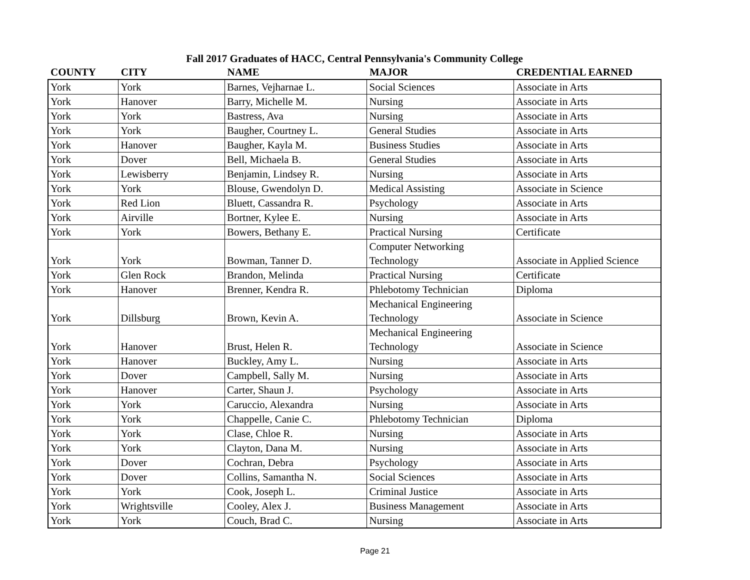Fall 2017 Graduates of HACC, Central Pennsylvania's Community College
| COUNTY | CITY | NAME | MAJOR | CREDENTIAL EARNED |
| --- | --- | --- | --- | --- |
| York | York | Barnes, Vejharnae L. | Social Sciences | Associate in Arts |
| York | Hanover | Barry, Michelle M. | Nursing | Associate in Arts |
| York | York | Bastress, Ava | Nursing | Associate in Arts |
| York | York | Baugher, Courtney L. | General Studies | Associate in Arts |
| York | Hanover | Baugher, Kayla M. | Business Studies | Associate in Arts |
| York | Dover | Bell, Michaela B. | General Studies | Associate in Arts |
| York | Lewisberry | Benjamin, Lindsey R. | Nursing | Associate in Arts |
| York | York | Blouse, Gwendolyn D. | Medical Assisting | Associate in Science |
| York | Red Lion | Bluett, Cassandra R. | Psychology | Associate in Arts |
| York | Airville | Bortner, Kylee E. | Nursing | Associate in Arts |
| York | York | Bowers, Bethany E. | Practical Nursing | Certificate |
| York | York | Bowman, Tanner D. | Computer Networking Technology | Associate in Applied Science |
| York | Glen Rock | Brandon, Melinda | Practical Nursing | Certificate |
| York | Hanover | Brenner, Kendra R. | Phlebotomy Technician | Diploma |
| York | Dillsburg | Brown, Kevin A. | Mechanical Engineering Technology | Associate in Science |
| York | Hanover | Brust, Helen R. | Mechanical Engineering Technology | Associate in Science |
| York | Hanover | Buckley, Amy L. | Nursing | Associate in Arts |
| York | Dover | Campbell, Sally M. | Nursing | Associate in Arts |
| York | Hanover | Carter, Shaun J. | Psychology | Associate in Arts |
| York | York | Caruccio, Alexandra | Nursing | Associate in Arts |
| York | York | Chappelle, Canie C. | Phlebotomy Technician | Diploma |
| York | York | Clase, Chloe R. | Nursing | Associate in Arts |
| York | York | Clayton, Dana M. | Nursing | Associate in Arts |
| York | Dover | Cochran, Debra | Psychology | Associate in Arts |
| York | Dover | Collins, Samantha N. | Social Sciences | Associate in Arts |
| York | York | Cook, Joseph L. | Criminal Justice | Associate in Arts |
| York | Wrightsville | Cooley, Alex J. | Business Management | Associate in Arts |
| York | York | Couch, Brad C. | Nursing | Associate in Arts |
Page 21